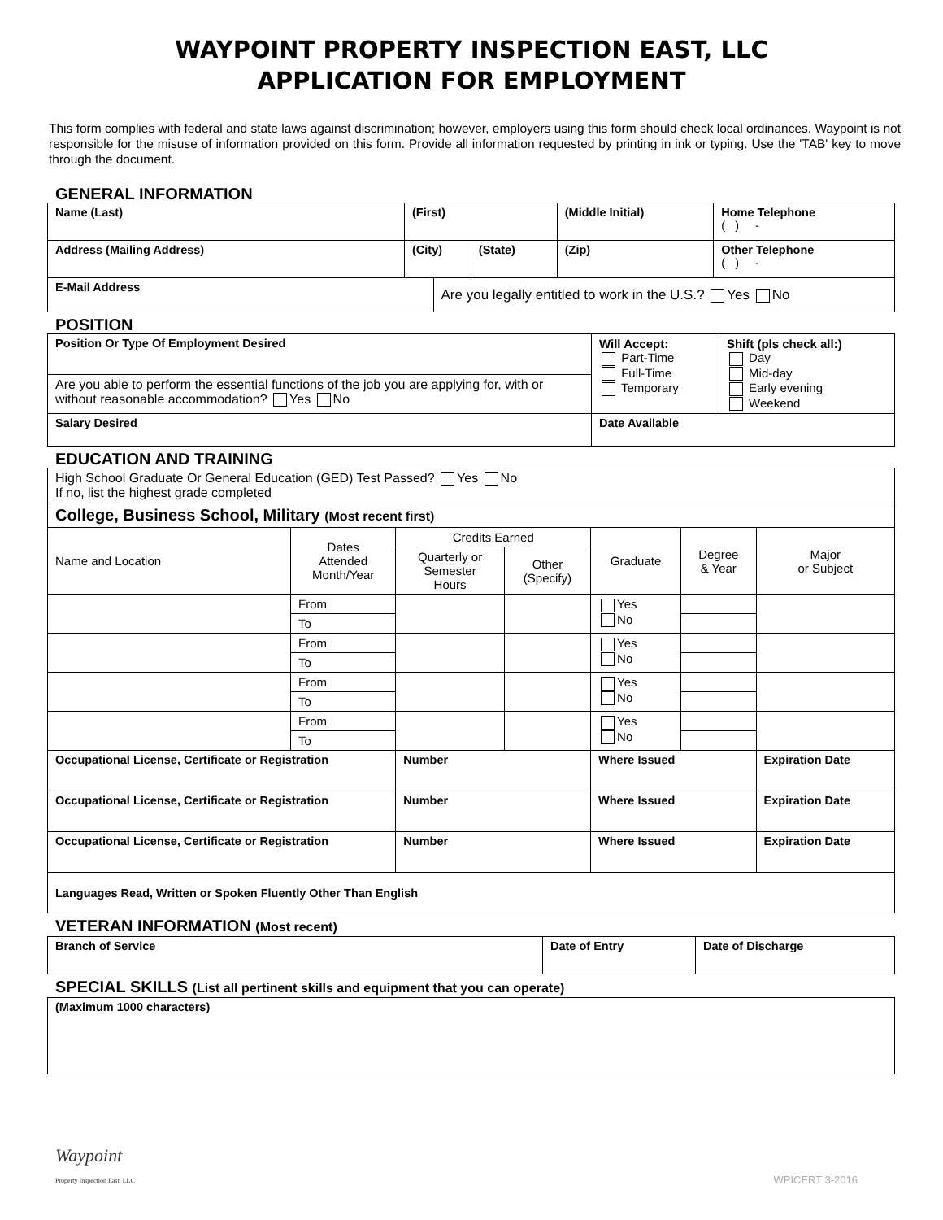WAYPOINT PROPERTY INSPECTION EAST, LLC
APPLICATION FOR EMPLOYMENT
This form complies with federal and state laws against discrimination; however, employers using this form should check local ordinances. Waypoint is not responsible for the misuse of information provided on this form. Provide all information requested by printing in ink or typing. Use the 'TAB' key to move through the document.
GENERAL INFORMATION
| Name (Last) | (First) | | | (Middle Initial) | Home Telephone ( ) - |
| Address (Mailing Address) | (City) | | (State) | (Zip) | Other Telephone ( ) - |
| E-Mail Address | | Are you legally entitled to work in the U.S.? Yes No | | | |
POSITION
| Position Or Type Of Employment Desired | Will Accept: Part-Time Full-Time Temporary | Shift (pls check all:) Day Mid-day Early evening Weekend |
| Are you able to perform the essential functions of the job you are applying for, with or without reasonable accommodation? Yes No | | |
| Salary Desired | Date Available | |
EDUCATION AND TRAINING
| High School Graduate Or General Education (GED) Test Passed? Yes No If no, list the highest grade completed | | | | | | | |
| College, Business School, Military (Most recent first) | | | | | | | |
| Name and Location | Dates Attended Month/Year | Credits Earned | | Graduate | Degree & Year | Major or Subject | |
| | | Quarterly or Semester Hours | Other (Specify) | | | | |
| | From | | | Yes No | | | |
| | To | | | | | | |
| | From | | | Yes No | | | |
| | To | | | | | | |
| | From | | | Yes No | | | |
| | To | | | | | | |
| | From | | | Yes No | | | |
| | To | | | | | | |
| Occupational License, Certificate or Registration | | Number | | Where Issued | | | Expiration Date |
| Occupational License, Certificate or Registration | | Number | | Where Issued | | | Expiration Date |
| Occupational License, Certificate or Registration | | Number | | Where Issued | | | Expiration Date |
| Languages Read, Written or Spoken Fluently Other Than English | | | | | | | |
VETERAN INFORMATION (Most recent)
| Branch of Service | Date of Entry | Date of Discharge |
SPECIAL SKILLS (List all pertinent skills and equipment that you can operate)
| (Maximum 1000 characters) |
Waypoint
Property Inspection East, LLC
WPICERT 3-2016